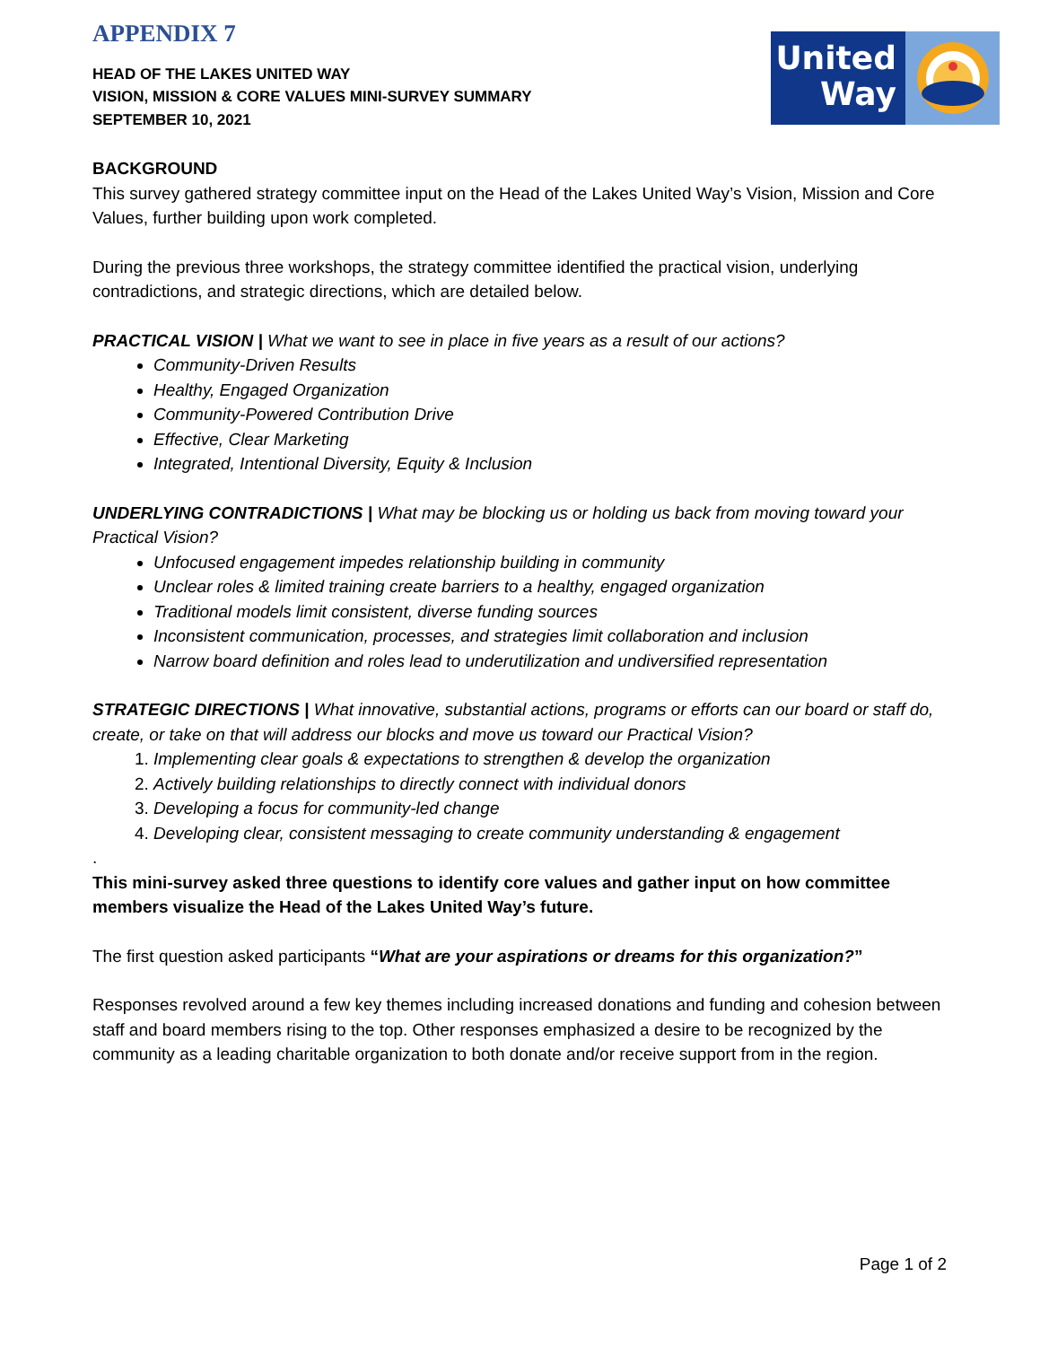APPENDIX 7
HEAD OF THE LAKES UNITED WAY
VISION, MISSION & CORE VALUES MINI-SURVEY SUMMARY
SEPTEMBER 10, 2021
United
Way
BACKGROUND
This survey gathered strategy committee input on the Head of the Lakes United Way’s Vision, Mission and Core Values, further building upon work completed.
During the previous three workshops, the strategy committee identified the practical vision, underlying contradictions, and strategic directions, which are detailed below.
PRACTICAL VISION | What we want to see in place in five years as a result of our actions?
Community-Driven Results
Healthy, Engaged Organization
Community-Powered Contribution Drive
Effective, Clear Marketing
Integrated, Intentional Diversity, Equity & Inclusion
UNDERLYING CONTRADICTIONS | What may be blocking us or holding us back from moving toward your
Practical Vision?
Unfocused engagement impedes relationship building in community
Unclear roles & limited training create barriers to a healthy, engaged organization
Traditional models limit consistent, diverse funding sources
Inconsistent communication, processes, and strategies limit collaboration and inclusion
Narrow board definition and roles lead to underutilization and undiversified representation
STRATEGIC DIRECTIONS | What innovative, substantial actions, programs or efforts can our board or staff do, create, or take on that will address our blocks and move us toward our Practical Vision?
1. Implementing clear goals & expectations to strengthen & develop the organization
2. Actively building relationships to directly connect with individual donors
3. Developing a focus for community-led change
4. Developing clear, consistent messaging to create community understanding & engagement
.
This mini-survey asked three questions to identify core values and gather input on how committee members visualize the Head of the Lakes United Way’s future.
The first question asked participants “What are your aspirations or dreams for this organization?”
Responses revolved around a few key themes including increased donations and funding and cohesion between staff and board members rising to the top. Other responses emphasized a desire to be recognized by the community as a leading charitable organization to both donate and/or receive support from in the region.
Page 1 of 2